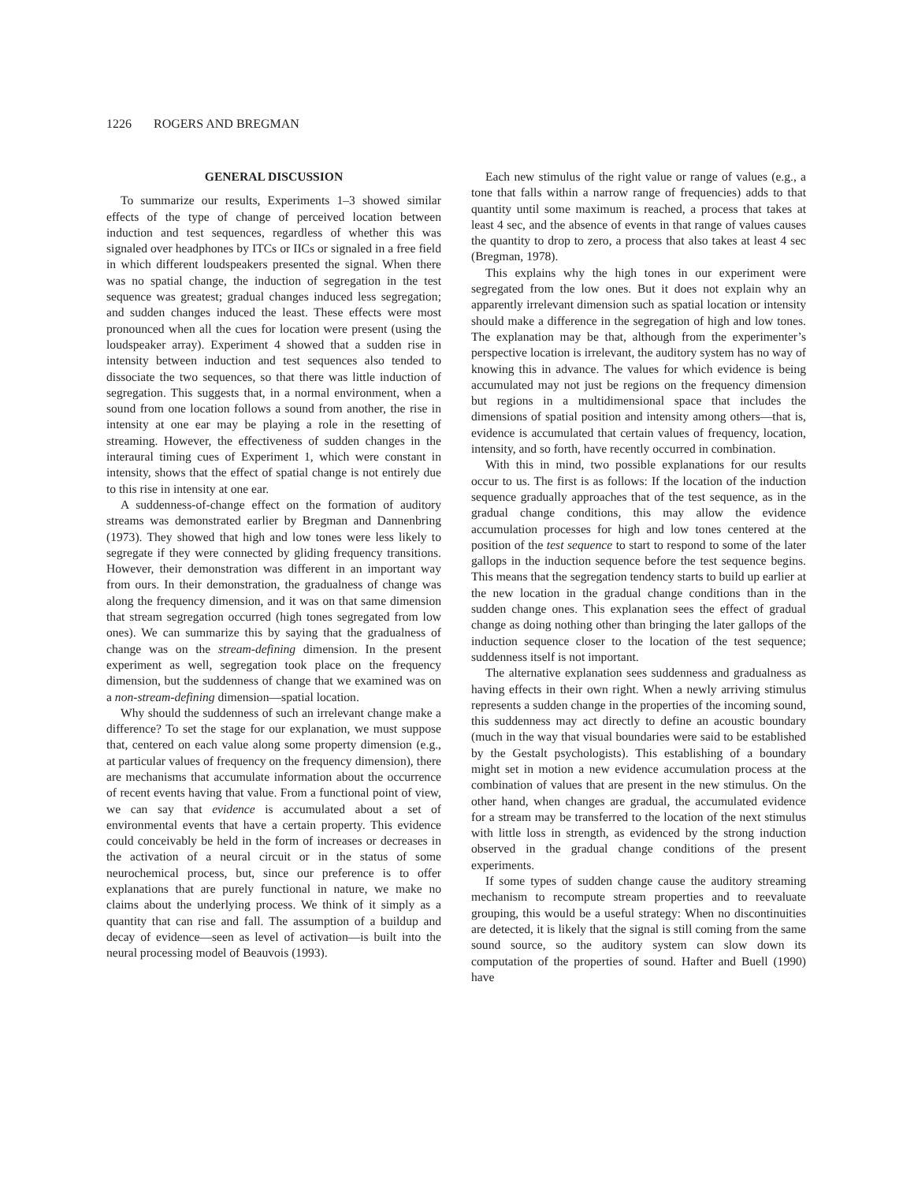1226 ROGERS AND BREGMAN
GENERAL DISCUSSION
To summarize our results, Experiments 1–3 showed similar effects of the type of change of perceived location between induction and test sequences, regardless of whether this was signaled over headphones by ITCs or IICs or signaled in a free field in which different loudspeakers presented the signal. When there was no spatial change, the induction of segregation in the test sequence was greatest; gradual changes induced less segregation; and sudden changes induced the least. These effects were most pronounced when all the cues for location were present (using the loudspeaker array). Experiment 4 showed that a sudden rise in intensity between induction and test sequences also tended to dissociate the two sequences, so that there was little induction of segregation. This suggests that, in a normal environment, when a sound from one location follows a sound from another, the rise in intensity at one ear may be playing a role in the resetting of streaming. However, the effectiveness of sudden changes in the interaural timing cues of Experiment 1, which were constant in intensity, shows that the effect of spatial change is not entirely due to this rise in intensity at one ear.
A suddenness-of-change effect on the formation of auditory streams was demonstrated earlier by Bregman and Dannenbring (1973). They showed that high and low tones were less likely to segregate if they were connected by gliding frequency transitions. However, their demonstration was different in an important way from ours. In their demonstration, the gradualness of change was along the frequency dimension, and it was on that same dimension that stream segregation occurred (high tones segregated from low ones). We can summarize this by saying that the gradualness of change was on the stream-defining dimension. In the present experiment as well, segregation took place on the frequency dimension, but the suddenness of change that we examined was on a non-stream-defining dimension—spatial location.
Why should the suddenness of such an irrelevant change make a difference? To set the stage for our explanation, we must suppose that, centered on each value along some property dimension (e.g., at particular values of frequency on the frequency dimension), there are mechanisms that accumulate information about the occurrence of recent events having that value. From a functional point of view, we can say that evidence is accumulated about a set of environmental events that have a certain property. This evidence could conceivably be held in the form of increases or decreases in the activation of a neural circuit or in the status of some neurochemical process, but, since our preference is to offer explanations that are purely functional in nature, we make no claims about the underlying process. We think of it simply as a quantity that can rise and fall. The assumption of a buildup and decay of evidence—seen as level of activation—is built into the neural processing model of Beauvois (1993).
Each new stimulus of the right value or range of values (e.g., a tone that falls within a narrow range of frequencies) adds to that quantity until some maximum is reached, a process that takes at least 4 sec, and the absence of events in that range of values causes the quantity to drop to zero, a process that also takes at least 4 sec (Bregman, 1978).
This explains why the high tones in our experiment were segregated from the low ones. But it does not explain why an apparently irrelevant dimension such as spatial location or intensity should make a difference in the segregation of high and low tones. The explanation may be that, although from the experimenter’s perspective location is irrelevant, the auditory system has no way of knowing this in advance. The values for which evidence is being accumulated may not just be regions on the frequency dimension but regions in a multidimensional space that includes the dimensions of spatial position and intensity among others—that is, evidence is accumulated that certain values of frequency, location, intensity, and so forth, have recently occurred in combination.
With this in mind, two possible explanations for our results occur to us. The first is as follows: If the location of the induction sequence gradually approaches that of the test sequence, as in the gradual change conditions, this may allow the evidence accumulation processes for high and low tones centered at the position of the test sequence to start to respond to some of the later gallops in the induction sequence before the test sequence begins. This means that the segregation tendency starts to build up earlier at the new location in the gradual change conditions than in the sudden change ones. This explanation sees the effect of gradual change as doing nothing other than bringing the later gallops of the induction sequence closer to the location of the test sequence; suddenness itself is not important.
The alternative explanation sees suddenness and gradualness as having effects in their own right. When a newly arriving stimulus represents a sudden change in the properties of the incoming sound, this suddenness may act directly to define an acoustic boundary (much in the way that visual boundaries were said to be established by the Gestalt psychologists). This establishing of a boundary might set in motion a new evidence accumulation process at the combination of values that are present in the new stimulus. On the other hand, when changes are gradual, the accumulated evidence for a stream may be transferred to the location of the next stimulus with little loss in strength, as evidenced by the strong induction observed in the gradual change conditions of the present experiments.
If some types of sudden change cause the auditory streaming mechanism to recompute stream properties and to reevaluate grouping, this would be a useful strategy: When no discontinuities are detected, it is likely that the signal is still coming from the same sound source, so the auditory system can slow down its computation of the properties of sound. Hafter and Buell (1990) have